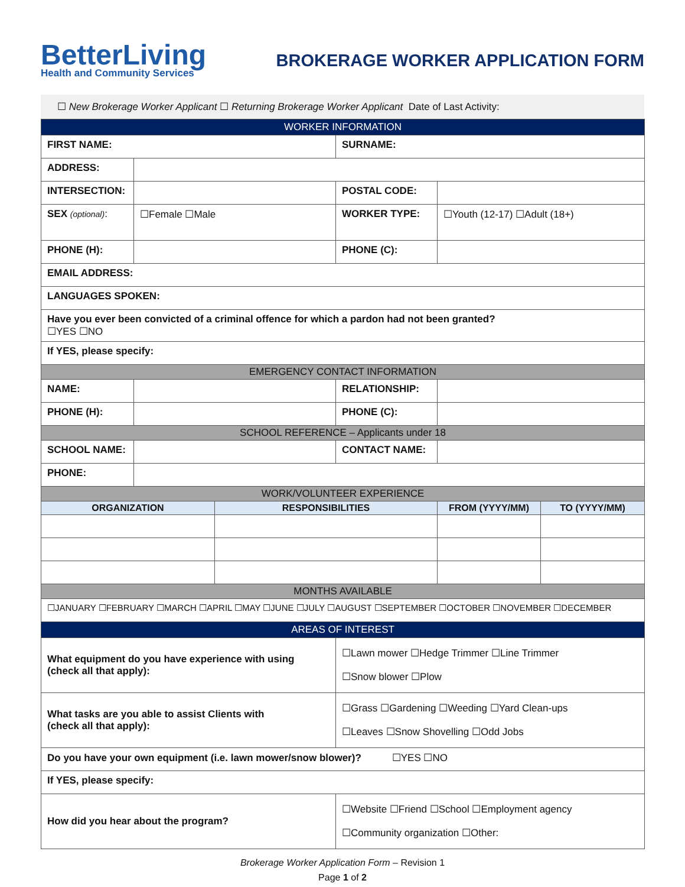BetterLiving
Health and Community Services
BROKERAGE WORKER APPLICATION FORM
☐ New Brokerage Worker Applicant ☐ Returning Brokerage Worker Applicant Date of Last Activity:
| WORKER INFORMATION | | | | | |
| --- | --- | --- | --- | --- | --- |
| FIRST NAME: | | | SURNAME: | | |
| ADDRESS: | | | | | |
| INTERSECTION: | | | POSTAL CODE: | | |
| SEX (optional) : | ☐Female ☐Male | | WORKER TYPE: | ☐Youth (12-17) ☐Adult (18+) | |
| PHONE (H): | | | PHONE (C): | | |
| EMAIL ADDRESS: | | | | | |
| LANGUAGES SPOKEN: | | | | | |
| Have you ever been convicted of a criminal offence for which a pardon had not been granted? ☐YES ☐NO | | | | | |
| If YES, please specify: | | | | | |
| EMERGENCY CONTACT INFORMATION | | | | | |
| NAME: | | | RELATIONSHIP: | | |
| PHONE (H): | | | PHONE (C): | | |
| SCHOOL REFERENCE – Applicants under 18 | | | | | |
| SCHOOL NAME: | | | CONTACT NAME: | | |
| PHONE: | | | | | |
| WORK/VOLUNTEER EXPERIENCE | | | | | |
| ORGANIZATION | | RESPONSIBILITIES | | FROM (YYYY/MM) | TO (YYYY/MM) |
| MONTHS AVAILABLE | | | | | |
| ☐JANUARY ☐FEBRUARY ☐MARCH ☐APRIL ☐MAY ☐JUNE ☐JULY ☐AUGUST ☐SEPTEMBER ☐OCTOBER ☐NOVEMBER ☐DECEMBER | | | | | |
| AREAS OF INTEREST | | | | | |
| What equipment do you have experience with using (check all that apply): | | | ☐Lawn mower ☐Hedge Trimmer ☐Line Trimmer ☐Snow blower ☐Plow | | |
| What tasks are you able to assist Clients with (check all that apply): | | | ☐Grass ☐Gardening ☐Weeding ☐Yard Clean-ups ☐Leaves ☐Snow Shovelling ☐Odd Jobs | | |
| Do you have your own equipment (i.e. lawn mower/snow blower)? ☐YES ☐NO | | | | | |
| If YES, please specify: | | | | | |
| How did you hear about the program? | | | ☐Website ☐Friend ☐School ☐Employment agency ☐Community organization ☐Other: | | |
Brokerage Worker Application Form – Revision 1
Page 1 of 2